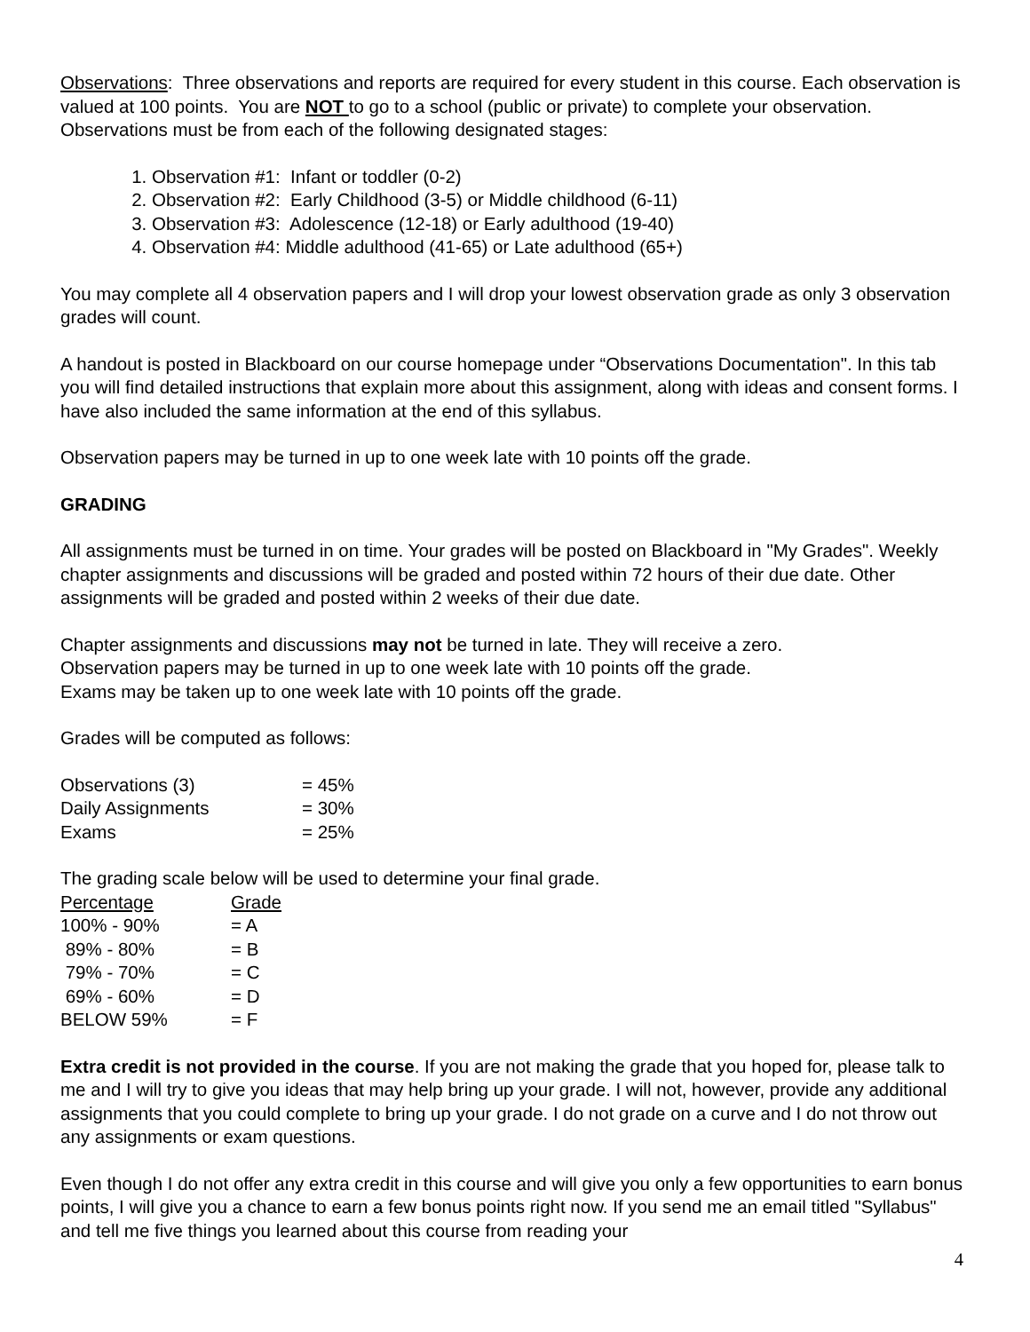Observations: Three observations and reports are required for every student in this course. Each observation is valued at 100 points. You are NOT to go to a school (public or private) to complete your observation. Observations must be from each of the following designated stages:
1. Observation #1: Infant or toddler (0-2)
2. Observation #2: Early Childhood (3-5) or Middle childhood (6-11)
3. Observation #3: Adolescence (12-18) or Early adulthood (19-40)
4. Observation #4: Middle adulthood (41-65) or Late adulthood (65+)
You may complete all 4 observation papers and I will drop your lowest observation grade as only 3 observation grades will count.
A handout is posted in Blackboard on our course homepage under “Observations Documentation". In this tab you will find detailed instructions that explain more about this assignment, along with ideas and consent forms. I have also included the same information at the end of this syllabus.
Observation papers may be turned in up to one week late with 10 points off the grade.
GRADING
All assignments must be turned in on time. Your grades will be posted on Blackboard in "My Grades". Weekly chapter assignments and discussions will be graded and posted within 72 hours of their due date. Other assignments will be graded and posted within 2 weeks of their due date.
Chapter assignments and discussions may not be turned in late. They will receive a zero.
Observation papers may be turned in up to one week late with 10 points off the grade.
Exams may be taken up to one week late with 10 points off the grade.
Grades will be computed as follows:
| Observations (3) | = 45% |
| Daily Assignments | = 30% |
| Exams | = 25% |
The grading scale below will be used to determine your final grade.
| Percentage | Grade |
| 100% - 90% | = A |
| 89% - 80% | = B |
| 79% - 70% | = C |
| 69% - 60% | = D |
| BELOW 59% | = F |
Extra credit is not provided in the course. If you are not making the grade that you hoped for, please talk to me and I will try to give you ideas that may help bring up your grade. I will not, however, provide any additional assignments that you could complete to bring up your grade. I do not grade on a curve and I do not throw out any assignments or exam questions.
Even though I do not offer any extra credit in this course and will give you only a few opportunities to earn bonus points, I will give you a chance to earn a few bonus points right now. If you send me an email titled "Syllabus" and tell me five things you learned about this course from reading your
4